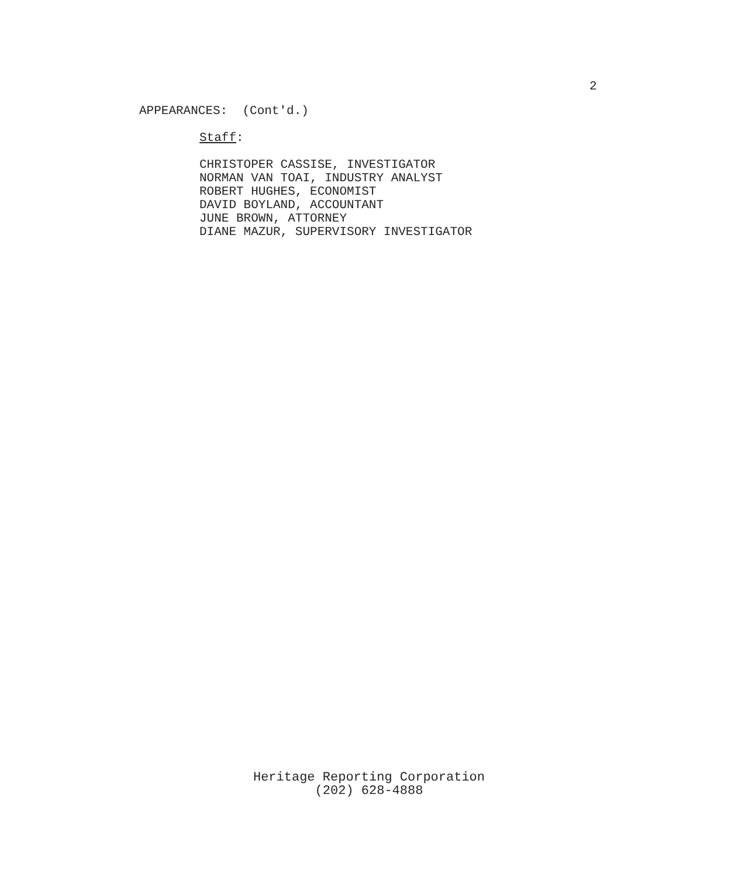2
APPEARANCES: (Cont'd.)
Staff:
CHRISTOPER CASSISE, INVESTIGATOR
NORMAN VAN TOAI, INDUSTRY ANALYST
ROBERT HUGHES, ECONOMIST
DAVID BOYLAND, ACCOUNTANT
JUNE BROWN, ATTORNEY
DIANE MAZUR, SUPERVISORY INVESTIGATOR
Heritage Reporting Corporation
(202) 628-4888